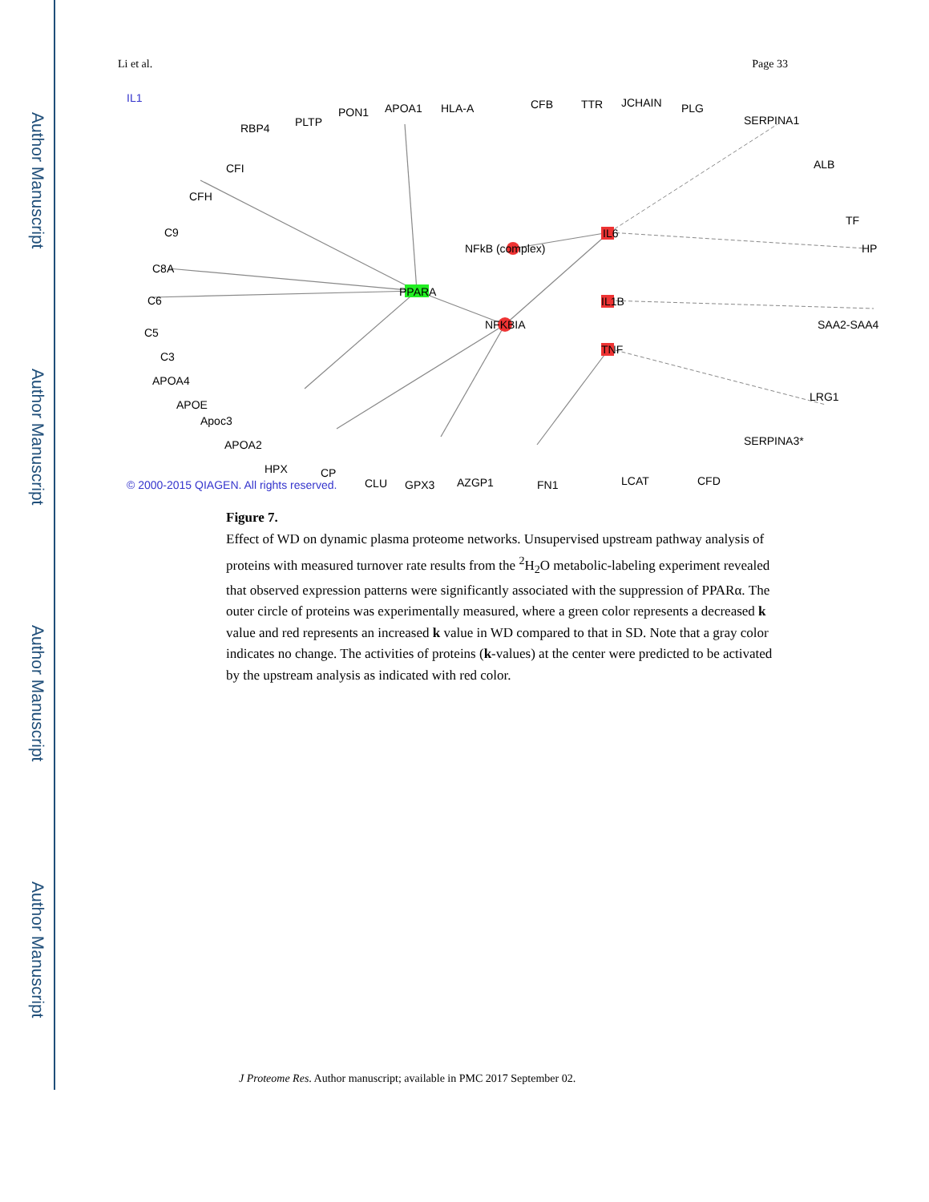Author Manuscript
Author Manuscript
Author Manuscript
Author Manuscript
Li et al. Page 33
IL1
PPARA
NFKBIA
NFkB (complex)
IL6
IL1B
TNF
RBP4
PLTP
PON1
APOA1
HLA-A
CFB
TTR
JCHAIN
PLG
SERPINA1
ALB
TF
HP
SAA2-SAA4
LRG1
SERPINA3*
CFD
LCAT
FN1
AZGP1
GPX3
CLU
CP
HPX
APOA2
Apoc3
APOE
APOA4
C3
C5
C6
C8A
C9
CFH
CFI
© 2000-2015 QIAGEN. All rights reserved.
Figure 7.
Effect of WD on dynamic plasma proteome networks. Unsupervised upstream pathway analysis of proteins with measured turnover rate results from the <sup>2</sup>H<sub>2</sub>O metabolic-labeling experiment revealed that observed expression patterns were significantly associated with the suppression of PPARα. The outer circle of proteins was experimentally measured, where a green color represents a decreased k value and red represents an increased k value in WD compared to that in SD. Note that a gray color indicates no change. The activities of proteins (k-values) at the center were predicted to be activated by the upstream analysis as indicated with red color.
J Proteome Res. Author manuscript; available in PMC 2017 September 02.